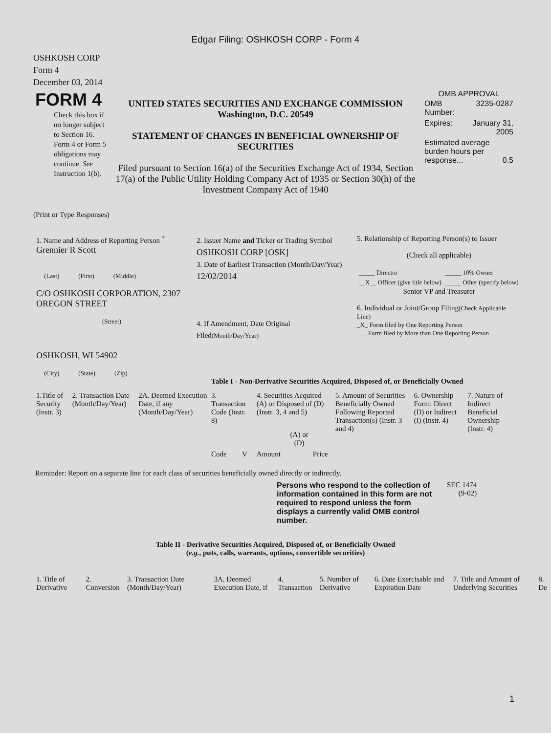Edgar Filing: OSHKOSH CORP - Form 4
OSHKOSH CORP
Form 4
December 03, 2014
| FORM 4 Check this box if no longer subject to Section 16. Form 4 or Form 5 obligations may continue. See Instruction 1(b). | UNITED STATES SECURITIES AND EXCHANGE COMMISSION Washington, D.C. 20549 STATEMENT OF CHANGES IN BENEFICIAL OWNERSHIP OF SECURITIES Filed pursuant to Section 16(a) of the Securities Exchange Act of 1934, Section 17(a) of the Public Utility Holding Company Act of 1935 or Section 30(h) of the Investment Company Act of 1940 | OMB APPROVAL / OMB Number: / 3235-0287 / / Expires: / January 31, 2005 / / Estimated average burden hours per response... 0.5 / / |
(Print or Type Responses)
| 1. Name and Address of Reporting Person <sup>*</sup> Grennier R Scott (Last) (First) (Middle) C/O OSHKOSH CORPORATION, 2307 OREGON STREET (Street) OSHKOSH, WI 54902 (City) (State) (Zip) | 2. Issuer Name and Ticker or Trading Symbol OSHKOSH CORP [OSK] 3. Date of Earliest Transaction (Month/Day/Year) 12/02/2014 4. If Amendment, Date Original Filed (Month/Day/Year) | 5. Relationship of Reporting Person(s) to Issuer (Check all applicable) / _____ Director / _____ 10% Owner / / __X__ Officer (give title below) / _____ Other (specify below) / Senior VP and Treasurer 6. Individual or Joint/Group Filing (Check Applicable Line) _X_ Form filed by One Reporting Person ___ Form filed by More than One Reporting Person |
Table I - Non-Derivative Securities Acquired, Disposed of, or Beneficially Owned
| 1.Title of Security (Instr. 3) | 2. Transaction Date (Month/Day/Year) | 2A. Deemed Execution Date, if any (Month/Day/Year) | 3. Transaction Code (Instr. 8) | | 4. Securities Acquired (A) or Disposed of (D) (Instr. 3, 4 and 5) | | | 5. Amount of Securities Beneficially Owned Following Reported Transaction(s) (Instr. 3 and 4) | 6. Ownership Form: Direct (D) or Indirect (I) (Instr. 4) | 7. Nature of Indirect Beneficial Ownership (Instr. 4) |
| --- | --- | --- | --- | --- | --- | --- | --- | --- | --- | --- |
| | | | Code | V | Amount | (A) or (D) | Price | | | |
Reminder: Report on a separate line for each class of securities beneficially owned directly or indirectly.
| Persons who respond to the collection of information contained in this form are not required to respond unless the form displays a currently valid OMB control number. | SEC 1474 (9-02) |
Table II - Derivative Securities Acquired, Disposed of, or Beneficially Owned
(e.g., puts, calls, warrants, options, convertible securities)
| 1. Title of Derivative | 2. Conversion | 3. Transaction Date (Month/Day/Year) | 3A. Deemed Execution Date, if | 4. Transaction | 5. Number of Derivative | 6. Date Exercisable and Expiration Date | 7. Title and Amount of Underlying Securities | 8. De |
| --- | --- | --- | --- | --- | --- | --- | --- | --- |
1